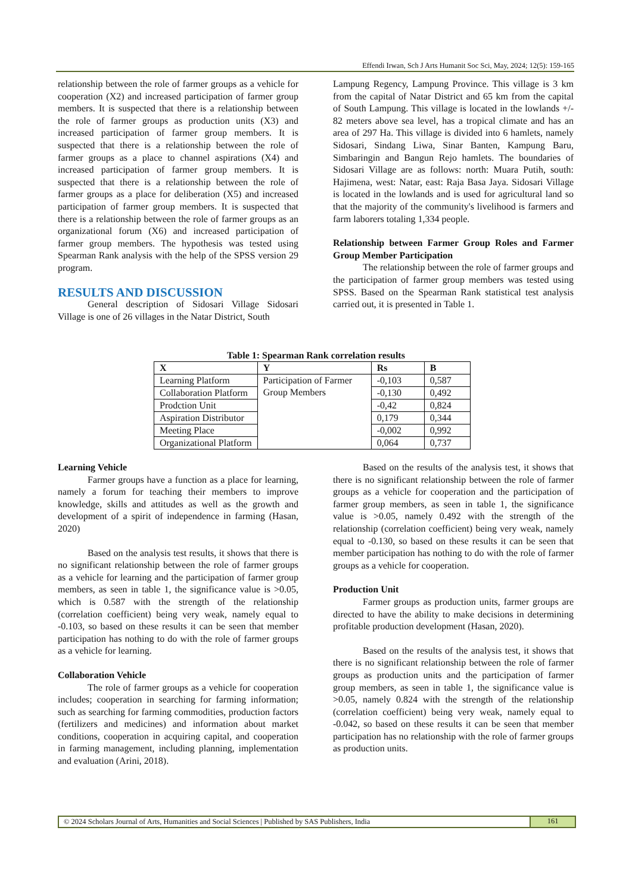Effendi Irwan, Sch J Arts Humanit Soc Sci, May, 2024; 12(5): 159-165
relationship between the role of farmer groups as a vehicle for cooperation (X2) and increased participation of farmer group members. It is suspected that there is a relationship between the role of farmer groups as production units (X3) and increased participation of farmer group members. It is suspected that there is a relationship between the role of farmer groups as a place to channel aspirations (X4) and increased participation of farmer group members. It is suspected that there is a relationship between the role of farmer groups as a place for deliberation (X5) and increased participation of farmer group members. It is suspected that there is a relationship between the role of farmer groups as an organizational forum (X6) and increased participation of farmer group members. The hypothesis was tested using Spearman Rank analysis with the help of the SPSS version 29 program.
RESULTS AND DISCUSSION
General description of Sidosari Village Sidosari Village is one of 26 villages in the Natar District, South
Lampung Regency, Lampung Province. This village is 3 km from the capital of Natar District and 65 km from the capital of South Lampung. This village is located in the lowlands +/- 82 meters above sea level, has a tropical climate and has an area of 297 Ha. This village is divided into 6 hamlets, namely Sidosari, Sindang Liwa, Sinar Banten, Kampung Baru, Simbaringin and Bangun Rejo hamlets. The boundaries of Sidosari Village are as follows: north: Muara Putih, south: Hajimena, west: Natar, east: Raja Basa Jaya. Sidosari Village is located in the lowlands and is used for agricultural land so that the majority of the community's livelihood is farmers and farm laborers totaling 1,334 people.
Relationship between Farmer Group Roles and Farmer Group Member Participation
The relationship between the role of farmer groups and the participation of farmer group members was tested using SPSS. Based on the Spearman Rank statistical test analysis carried out, it is presented in Table 1.
Table 1: Spearman Rank correlation results
| X | Y | Rs | B |
| --- | --- | --- | --- |
| Learning Platform | Participation of Farmer Group Members | -0,103 | 0,587 |
| Collaboration Platform | | -0,130 | 0,492 |
| Prodction Unit | | -0,42 | 0,824 |
| Aspiration Distributor | | 0,179 | 0,344 |
| Meeting Place | | -0,002 | 0,992 |
| Organizational Platform | | 0,064 | 0,737 |
Learning Vehicle
Farmer groups have a function as a place for learning, namely a forum for teaching their members to improve knowledge, skills and attitudes as well as the growth and development of a spirit of independence in farming (Hasan, 2020)
Based on the analysis test results, it shows that there is no significant relationship between the role of farmer groups as a vehicle for learning and the participation of farmer group members, as seen in table 1, the significance value is >0.05, which is 0.587 with the strength of the relationship (correlation coefficient) being very weak, namely equal to -0.103, so based on these results it can be seen that member participation has nothing to do with the role of farmer groups as a vehicle for learning.
Collaboration Vehicle
The role of farmer groups as a vehicle for cooperation includes; cooperation in searching for farming information; such as searching for farming commodities, production factors (fertilizers and medicines) and information about market conditions, cooperation in acquiring capital, and cooperation in farming management, including planning, implementation and evaluation (Arini, 2018).
Based on the results of the analysis test, it shows that there is no significant relationship between the role of farmer groups as a vehicle for cooperation and the participation of farmer group members, as seen in table 1, the significance value is >0.05, namely 0.492 with the strength of the relationship (correlation coefficient) being very weak, namely equal to -0.130, so based on these results it can be seen that member participation has nothing to do with the role of farmer groups as a vehicle for cooperation.
Production Unit
Farmer groups as production units, farmer groups are directed to have the ability to make decisions in determining profitable production development (Hasan, 2020).
Based on the results of the analysis test, it shows that there is no significant relationship between the role of farmer groups as production units and the participation of farmer group members, as seen in table 1, the significance value is >0.05, namely 0.824 with the strength of the relationship (correlation coefficient) being very weak, namely equal to -0.042, so based on these results it can be seen that member participation has no relationship with the role of farmer groups as production units.
© 2024 Scholars Journal of Arts, Humanities and Social Sciences | Published by SAS Publishers, India
161